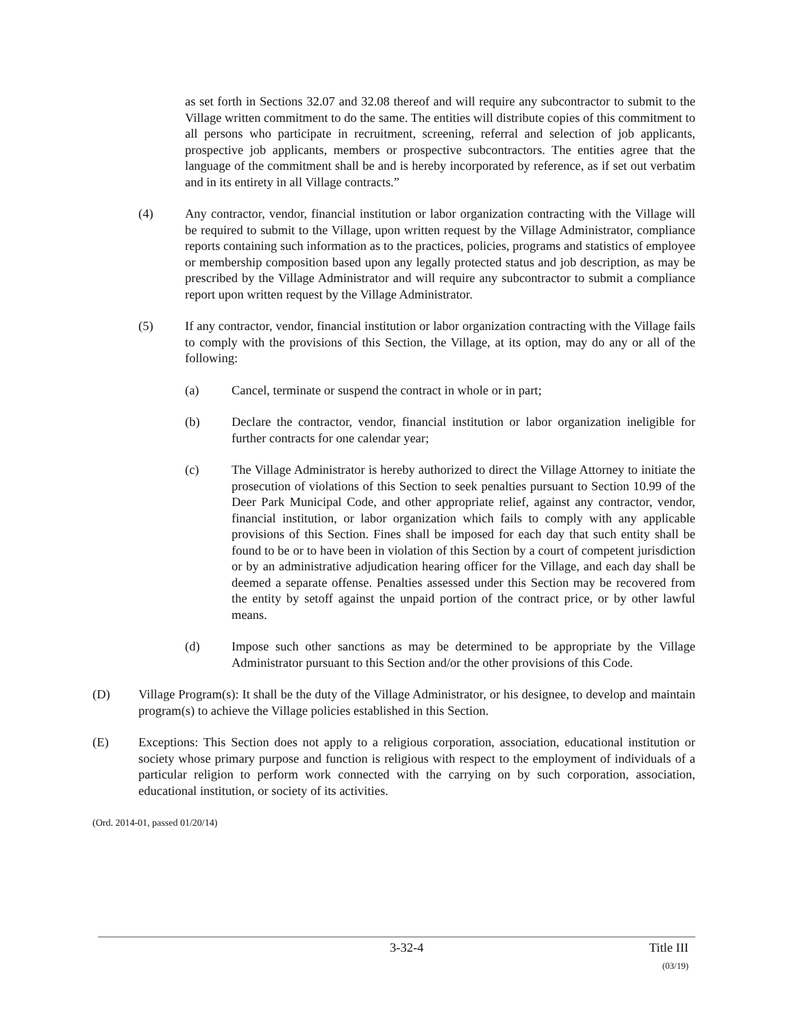as set forth in Sections 32.07 and 32.08 thereof and will require any subcontractor to submit to the Village written commitment to do the same. The entities will distribute copies of this commitment to all persons who participate in recruitment, screening, referral and selection of job applicants, prospective job applicants, members or prospective subcontractors. The entities agree that the language of the commitment shall be and is hereby incorporated by reference, as if set out verbatim and in its entirety in all Village contracts.”
(4) Any contractor, vendor, financial institution or labor organization contracting with the Village will be required to submit to the Village, upon written request by the Village Administrator, compliance reports containing such information as to the practices, policies, programs and statistics of employee or membership composition based upon any legally protected status and job description, as may be prescribed by the Village Administrator and will require any subcontractor to submit a compliance report upon written request by the Village Administrator.
(5) If any contractor, vendor, financial institution or labor organization contracting with the Village fails to comply with the provisions of this Section, the Village, at its option, may do any or all of the following:
(a) Cancel, terminate or suspend the contract in whole or in part;
(b) Declare the contractor, vendor, financial institution or labor organization ineligible for further contracts for one calendar year;
(c) The Village Administrator is hereby authorized to direct the Village Attorney to initiate the prosecution of violations of this Section to seek penalties pursuant to Section 10.99 of the Deer Park Municipal Code, and other appropriate relief, against any contractor, vendor, financial institution, or labor organization which fails to comply with any applicable provisions of this Section. Fines shall be imposed for each day that such entity shall be found to be or to have been in violation of this Section by a court of competent jurisdiction or by an administrative adjudication hearing officer for the Village, and each day shall be deemed a separate offense. Penalties assessed under this Section may be recovered from the entity by setoff against the unpaid portion of the contract price, or by other lawful means.
(d) Impose such other sanctions as may be determined to be appropriate by the Village Administrator pursuant to this Section and/or the other provisions of this Code.
(D) Village Program(s): It shall be the duty of the Village Administrator, or his designee, to develop and maintain program(s) to achieve the Village policies established in this Section.
(E) Exceptions: This Section does not apply to a religious corporation, association, educational institution or society whose primary purpose and function is religious with respect to the employment of individuals of a particular religion to perform work connected with the carrying on by such corporation, association, educational institution, or society of its activities.
(Ord. 2014-01, passed 01/20/14)
3-32-4 Title III
(03/19)